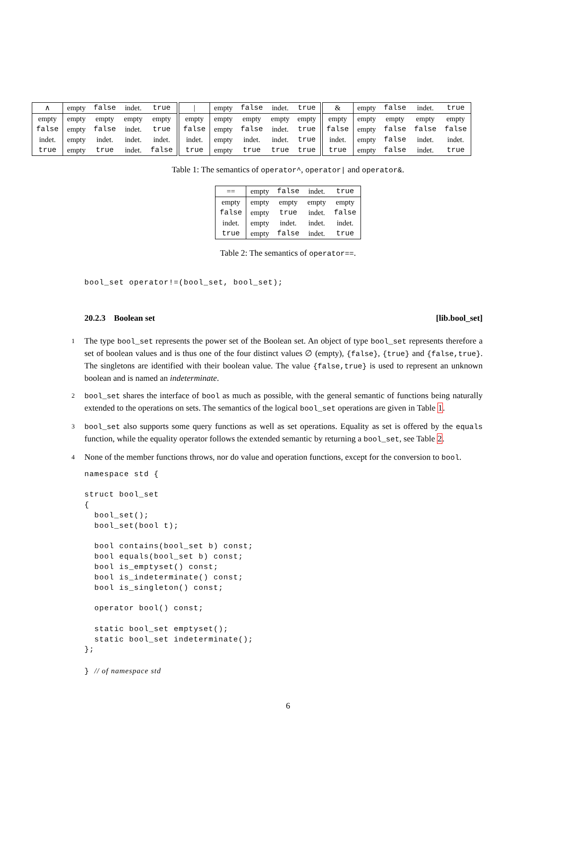| ∧ | empty | false | indet. | true |
| --- | --- | --- | --- | --- |
| empty | empty | empty | empty | empty |
| false | empty | false | indet. | true |
| indet. | empty | indet. | indet. | indet. |
| true | empty | true | indet. | false |
| / | empty | false | indet. | true |
| --- | --- | --- | --- | --- |
| empty | empty | empty | empty | empty |
| false | empty | false | indet. | true |
| indet. | empty | indet. | indet. | true |
| true | empty | true | true | true |
| & | empty | false | indet. | true |
| --- | --- | --- | --- | --- |
| empty | empty | empty | empty | empty |
| false | empty | false | false | false |
| indet. | empty | false | indet. | indet. |
| true | empty | false | indet. | true |
Table 1: The semantics of operator^, operator| and operator&.
| == | empty | false | indet. | true |
| --- | --- | --- | --- | --- |
| empty | empty | empty | empty | empty |
| false | empty | true | indet. | false |
| indet. | empty | indet. | indet. | indet. |
| true | empty | false | indet. | true |
Table 2: The semantics of operator==.
bool_set operator!=(bool_set, bool_set);
20.2.3 Boolean set [lib.bool_set]
1 The type bool_set represents the power set of the Boolean set. An object of type bool_set represents therefore a set of boolean values and is thus one of the four distinct values ∅ (empty), {false}, {true} and {false,true}. The singletons are identified with their boolean value. The value {false,true} is used to represent an unknown boolean and is named an indeterminate.
2 bool_set shares the interface of bool as much as possible, with the general semantic of functions being naturally extended to the operations on sets. The semantics of the logical bool_set operations are given in Table 1.
3 bool_set also supports some query functions as well as set operations. Equality as set is offered by the equals function, while the equality operator follows the extended semantic by returning a bool_set, see Table 2.
4 None of the member functions throws, nor do value and operation functions, except for the conversion to bool.
namespace std {

struct bool_set
{
  bool_set();
  bool_set(bool t);

  bool contains(bool_set b) const;
  bool equals(bool_set b) const;
  bool is_emptyset() const;
  bool is_indeterminate() const;
  bool is_singleton() const;

  operator bool() const;

  static bool_set emptyset();
  static bool_set indeterminate();
};

} // of namespace std
6